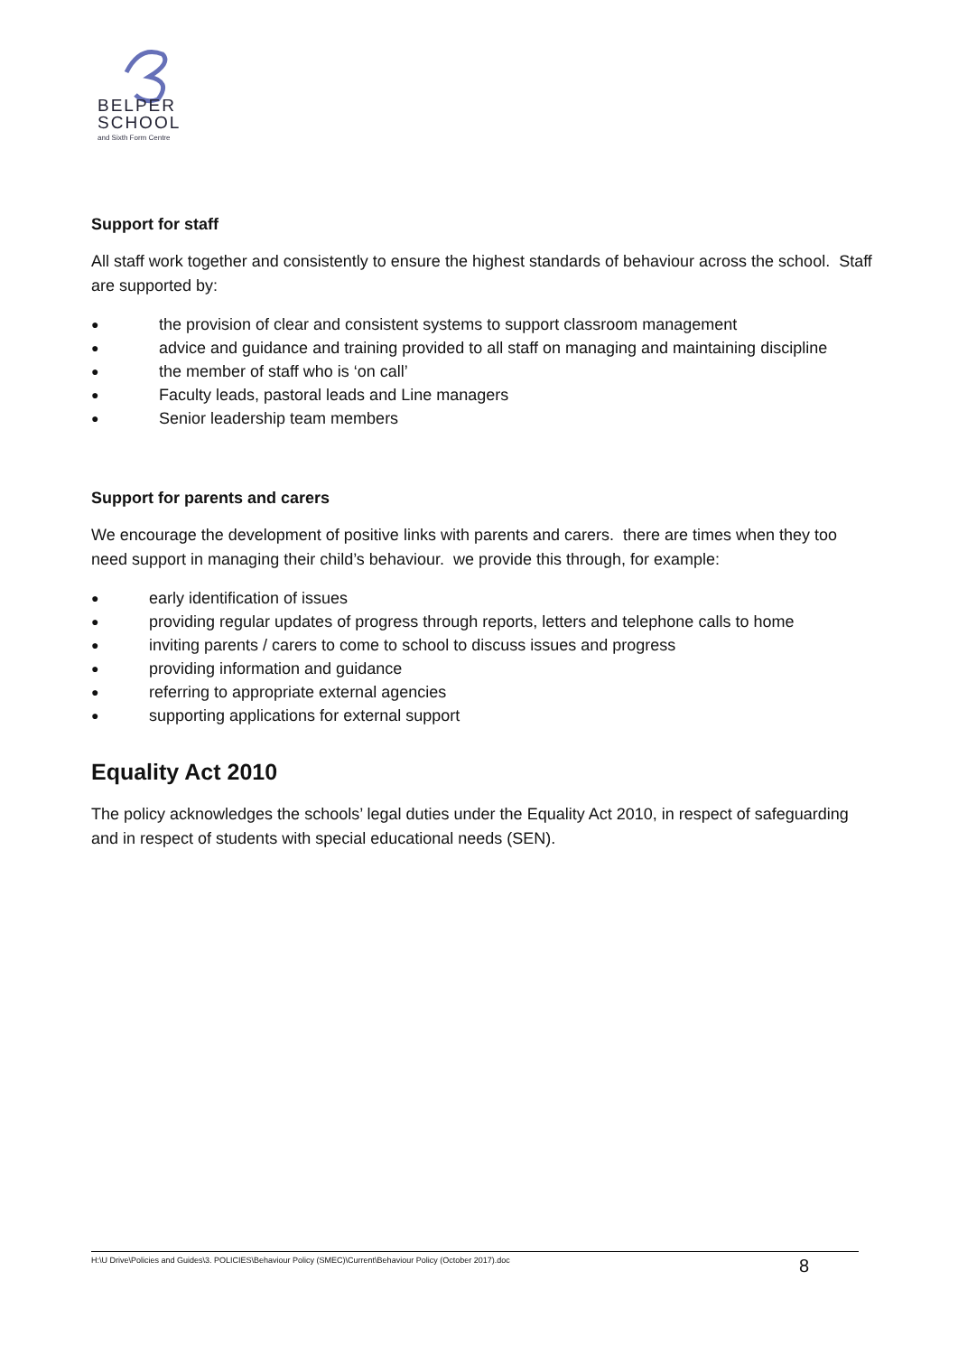BELPER
SCHOOL
and Sixth Form Centre
Support for staff
All staff work together and consistently to ensure the highest standards of behaviour across the school. Staff are supported by:
● the provision of clear and consistent systems to support classroom management
● advice and guidance and training provided to all staff on managing and maintaining discipline
● the member of staff who is ‘on call’
● Faculty leads, pastoral leads and Line managers
● Senior leadership team members
Support for parents and carers
We encourage the development of positive links with parents and carers. there are times when they too need support in managing their child’s behaviour. we provide this through, for example:
● early identification of issues
● providing regular updates of progress through reports, letters and telephone calls to home
● inviting parents / carers to come to school to discuss issues and progress
● providing information and guidance
● referring to appropriate external agencies
● supporting applications for external support
Equality Act 2010
The policy acknowledges the schools’ legal duties under the Equality Act 2010, in respect of safeguarding and in respect of students with special educational needs (SEN).
H:\U Drive\Policies and Guides\3. POLICIES\Behaviour Policy (SMEC)\Current\Behaviour Policy (October 2017).doc 8